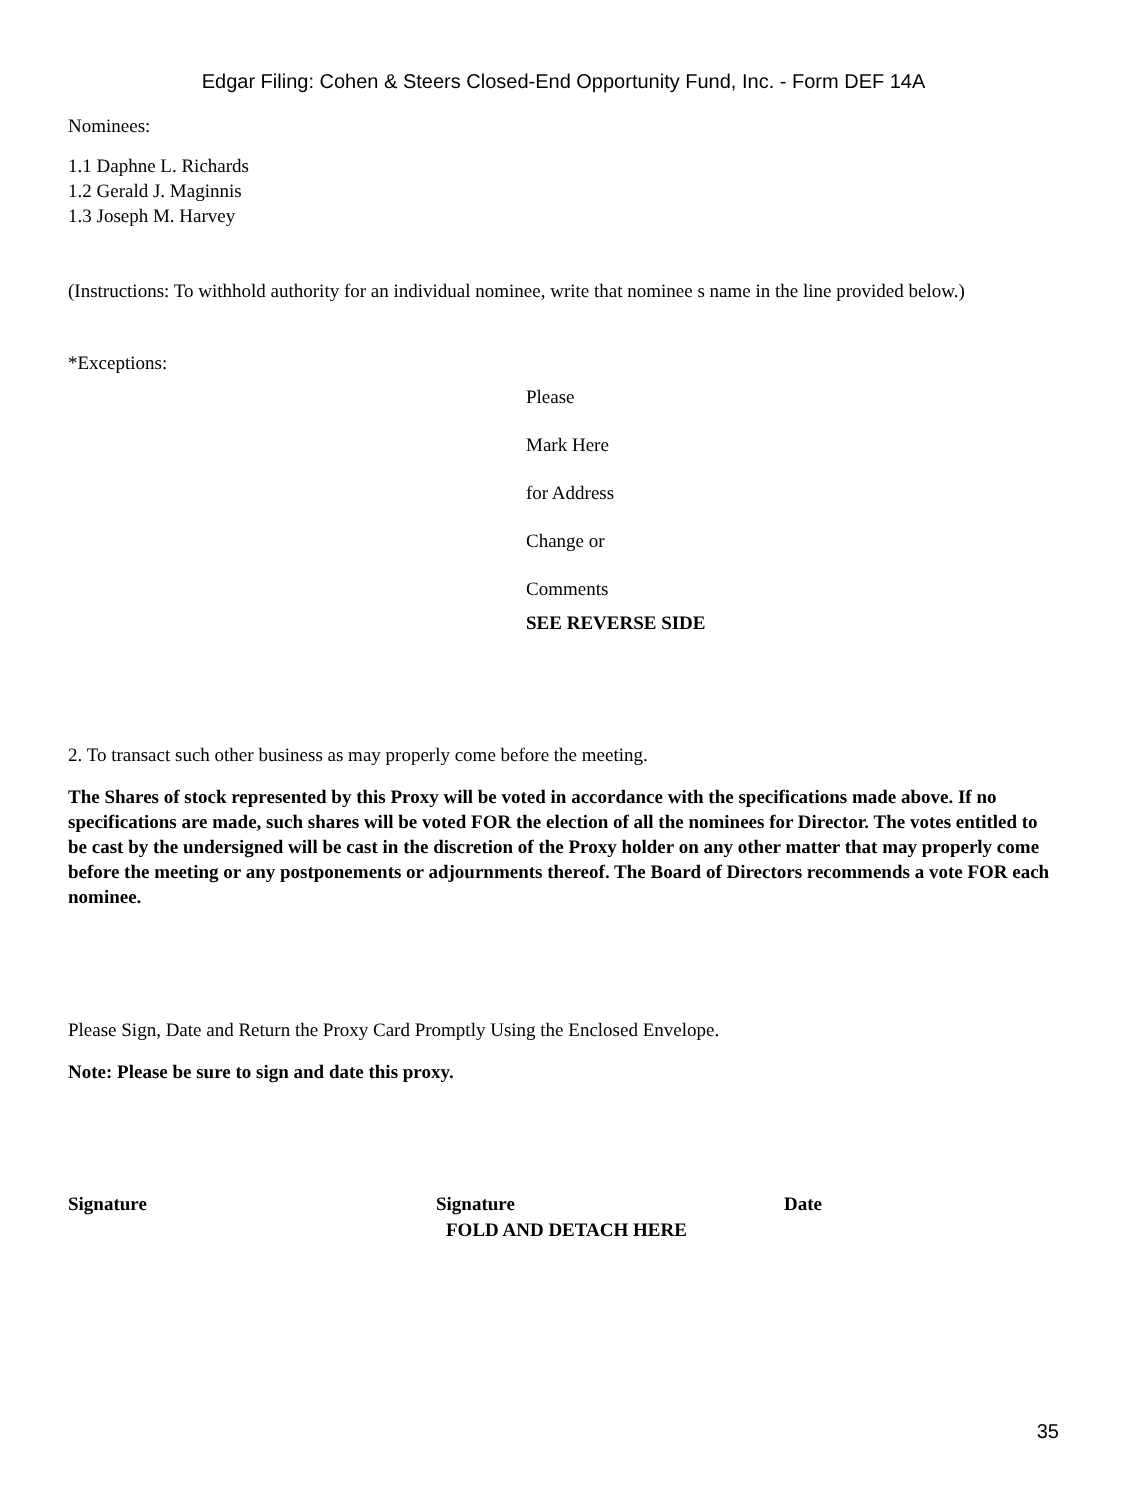Edgar Filing: Cohen & Steers Closed-End Opportunity Fund, Inc. - Form DEF 14A
Nominees:
1.1 Daphne L. Richards
1.2 Gerald J. Maginnis
1.3 Joseph M. Harvey
(Instructions: To withhold authority for an individual nominee, write that nominee s name in the line provided below.)
*Exceptions:
Please
Mark Here
for Address
Change or
Comments
SEE REVERSE SIDE
2. To transact such other business as may properly come before the meeting.
The Shares of stock represented by this Proxy will be voted in accordance with the specifications made above. If no specifications are made, such shares will be voted FOR the election of all the nominees for Director. The votes entitled to be cast by the undersigned will be cast in the discretion of the Proxy holder on any other matter that may properly come before the meeting or any postponements or adjournments thereof. The Board of Directors recommends a vote FOR each nominee.
Please Sign, Date and Return the Proxy Card Promptly Using the Enclosed Envelope.
Note: Please be sure to sign and date this proxy.
Signature Signature Date
FOLD AND DETACH HERE
35